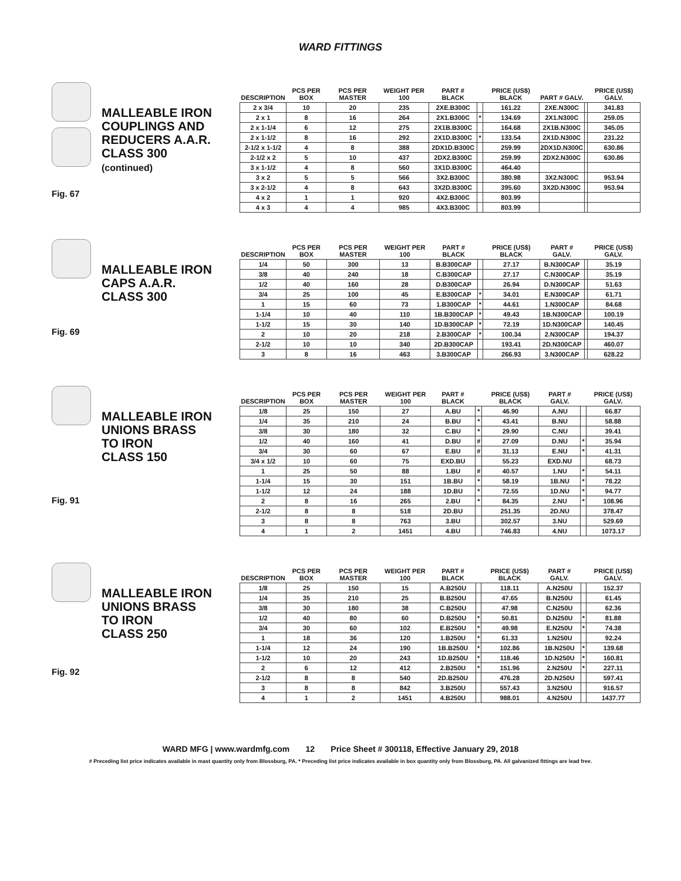WARD FITTINGS
MALLEABLE IRON
COUPLINGS AND
REDUCERS A.A.R.
CLASS 300
(continued)
Fig. 67
| DESCRIPTION | PCS PER BOX | PCS PER MASTER | WEIGHT PER 100 | PART # BLACK | | PRICE (US$) BLACK | PART # GALV. | | PRICE (US$) GALV. |
| --- | --- | --- | --- | --- | --- | --- | --- | --- | --- |
| 2 x 3/4 | 10 | 20 | 235 | 2XE.B300C | | 161.22 | 2XE.N300C | | 341.83 |
| 2 x 1 | 8 | 16 | 264 | 2X1.B300C | * | 134.69 | 2X1.N300C | | 259.05 |
| 2 x 1-1/4 | 6 | 12 | 275 | 2X1B.B300C | | 164.68 | 2X1B.N300C | | 345.05 |
| 2 x 1-1/2 | 8 | 16 | 292 | 2X1D.B300C | * | 133.54 | 2X1D.N300C | | 231.22 |
| 2-1/2 x 1-1/2 | 4 | 8 | 388 | 2DX1D.B300C | | 259.99 | 2DX1D.N300C | | 630.86 |
| 2-1/2 x 2 | 5 | 10 | 437 | 2DX2.B300C | | 259.99 | 2DX2.N300C | | 630.86 |
| 3 x 1-1/2 | 4 | 8 | 560 | 3X1D.B300C | | 464.40 | | | |
| 3 x 2 | 5 | 5 | 566 | 3X2.B300C | | 380.98 | 3X2.N300C | | 953.94 |
| 3 x 2-1/2 | 4 | 8 | 643 | 3X2D.B300C | | 395.60 | 3X2D.N300C | | 953.94 |
| 4 x 2 | 1 | 1 | 920 | 4X2.B300C | | 803.99 | | | |
| 4 x 3 | 4 | 4 | 985 | 4X3.B300C | | 803.99 | | | |
MALLEABLE IRON
CAPS A.A.R.
CLASS 300
Fig. 69
| DESCRIPTION | PCS PER BOX | PCS PER MASTER | WEIGHT PER 100 | PART # BLACK | | PRICE (US$) BLACK | PART # GALV. | | PRICE (US$) GALV. |
| --- | --- | --- | --- | --- | --- | --- | --- | --- | --- |
| 1/4 | 50 | 300 | 13 | B.B300CAP | | 27.17 | B.N300CAP | | 35.19 |
| 3/8 | 40 | 240 | 18 | C.B300CAP | | 27.17 | C.N300CAP | | 35.19 |
| 1/2 | 40 | 160 | 28 | D.B300CAP | | 26.94 | D.N300CAP | | 51.63 |
| 3/4 | 25 | 100 | 45 | E.B300CAP | * | 34.01 | E.N300CAP | | 61.71 |
| 1 | 15 | 60 | 73 | 1.B300CAP | * | 44.61 | 1.N300CAP | | 84.68 |
| 1-1/4 | 10 | 40 | 110 | 1B.B300CAP | * | 49.43 | 1B.N300CAP | | 100.19 |
| 1-1/2 | 15 | 30 | 140 | 1D.B300CAP | * | 72.19 | 1D.N300CAP | | 140.45 |
| 2 | 10 | 20 | 218 | 2.B300CAP | * | 100.34 | 2.N300CAP | | 194.37 |
| 2-1/2 | 10 | 10 | 340 | 2D.B300CAP | | 193.41 | 2D.N300CAP | | 460.07 |
| 3 | 8 | 16 | 463 | 3.B300CAP | | 266.93 | 3.N300CAP | | 628.22 |
MALLEABLE IRON
UNIONS BRASS
TO IRON
CLASS 150
Fig. 91
| DESCRIPTION | PCS PER BOX | PCS PER MASTER | WEIGHT PER 100 | PART # BLACK | | PRICE (US$) BLACK | PART # GALV. | | PRICE (US$) GALV. |
| --- | --- | --- | --- | --- | --- | --- | --- | --- | --- |
| 1/8 | 25 | 150 | 27 | A.BU | * | 46.90 | A.NU | | 66.87 |
| 1/4 | 35 | 210 | 24 | B.BU | * | 43.41 | B.NU | | 58.88 |
| 3/8 | 30 | 180 | 32 | C.BU | * | 29.90 | C.NU | | 39.41 |
| 1/2 | 40 | 160 | 41 | D.BU | # | 27.09 | D.NU | * | 35.94 |
| 3/4 | 30 | 60 | 67 | E.BU | # | 31.13 | E.NU | * | 41.31 |
| 3/4 x 1/2 | 10 | 60 | 75 | EXD.BU | | 55.23 | EXD.NU | | 68.73 |
| 1 | 25 | 50 | 88 | 1.BU | # | 40.57 | 1.NU | * | 54.11 |
| 1-1/4 | 15 | 30 | 151 | 1B.BU | * | 58.19 | 1B.NU | * | 78.22 |
| 1-1/2 | 12 | 24 | 188 | 1D.BU | * | 72.55 | 1D.NU | * | 94.77 |
| 2 | 8 | 16 | 265 | 2.BU | * | 84.35 | 2.NU | * | 108.96 |
| 2-1/2 | 8 | 8 | 518 | 2D.BU | | 251.35 | 2D.NU | | 378.47 |
| 3 | 8 | 8 | 763 | 3.BU | | 302.57 | 3.NU | | 529.69 |
| 4 | 1 | 2 | 1451 | 4.BU | | 746.83 | 4.NU | | 1073.17 |
MALLEABLE IRON
UNIONS BRASS
TO IRON
CLASS 250
Fig. 92
| DESCRIPTION | PCS PER BOX | PCS PER MASTER | WEIGHT PER 100 | PART # BLACK | | PRICE (US$) BLACK | PART # GALV. | | PRICE (US$) GALV. |
| --- | --- | --- | --- | --- | --- | --- | --- | --- | --- |
| 1/8 | 25 | 150 | 15 | A.B250U | | 118.11 | A.N250U | | 152.37 |
| 1/4 | 35 | 210 | 25 | B.B250U | | 47.65 | B.N250U | | 61.45 |
| 3/8 | 30 | 180 | 38 | C.B250U | | 47.98 | C.N250U | | 62.36 |
| 1/2 | 40 | 80 | 60 | D.B250U | * | 50.81 | D.N250U | * | 81.88 |
| 3/4 | 30 | 60 | 102 | E.B250U | * | 49.98 | E.N250U | * | 74.38 |
| 1 | 18 | 36 | 120 | 1.B250U | * | 61.33 | 1.N250U | | 92.24 |
| 1-1/4 | 12 | 24 | 190 | 1B.B250U | * | 102.86 | 1B.N250U | * | 139.68 |
| 1-1/2 | 10 | 20 | 243 | 1D.B250U | * | 118.46 | 1D.N250U | * | 160.81 |
| 2 | 6 | 12 | 412 | 2.B250U | * | 151.96 | 2.N250U | * | 227.11 |
| 2-1/2 | 8 | 8 | 540 | 2D.B250U | | 476.28 | 2D.N250U | | 597.41 |
| 3 | 8 | 8 | 842 | 3.B250U | | 557.43 | 3.N250U | | 916.57 |
| 4 | 1 | 2 | 1451 | 4.B250U | | 988.01 | 4.N250U | | 1437.77 |
WARD MFG | www.wardmfg.com 12 Price Sheet # 300118, Effective January 29, 2018
# Preceding list price indicates available in mast quantity only from Blossburg, PA. * Preceding list price indicates available in box quantity only from Blossburg, PA. All galvanized fittings are lead free.